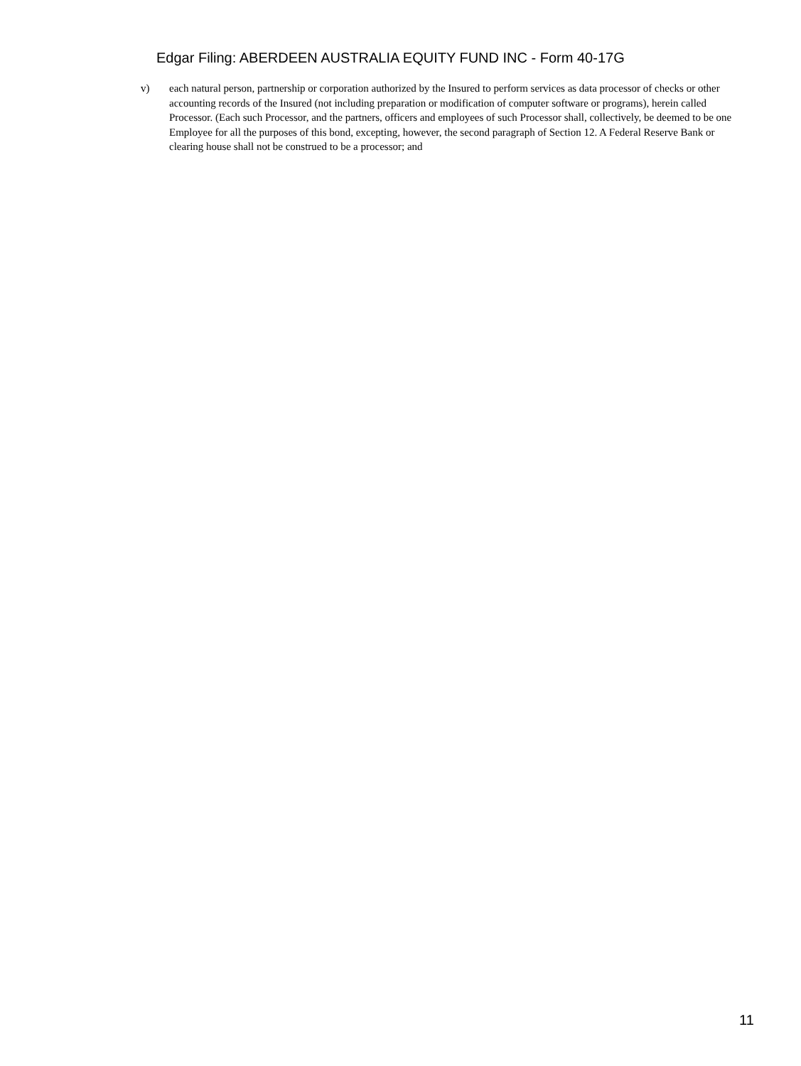Edgar Filing: ABERDEEN AUSTRALIA EQUITY FUND INC - Form 40-17G
v) each natural person, partnership or corporation authorized by the Insured to perform services as data processor of checks or other accounting records of the Insured (not including preparation or modification of computer software or programs), herein called Processor. (Each such Processor, and the partners, officers and employees of such Processor shall, collectively, be deemed to be one Employee for all the purposes of this bond, excepting, however, the second paragraph of Section 12. A Federal Reserve Bank or clearing house shall not be construed to be a processor; and
11